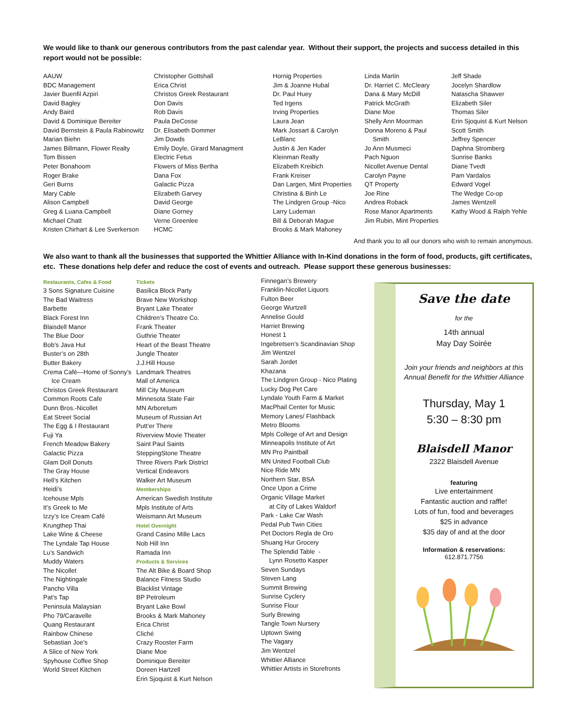We would like to thank our generous contributors from the past calendar year. Without their support, the projects and success detailed in this report would not be possible:
AAUW
BDC Management
Javier Buenfil Azpiri
David Bagley
Andy Baird
David & Dominique Bereiter
David Bernstein & Paula Rabinowitz
Marian Biehn
James Billmann, Flower Realty
Tom Bissen
Peter Bonahoom
Roger Brake
Geri Burns
Mary Cable
Alison Campbell
Greg & Luana Campbell
Michael Chatt
Kristen Chirhart & Lee Sverkerson
Christopher Gottshall
Erica Christ
Christos Greek Restaurant
Don Davis
Rob Davis
Paula DeCosse
Dr. Elisabeth Dommer
Jim Dowds
Emily Doyle, Girard Managment
Electric Fetus
Flowers of Miss Bertha
Dana Fox
Galactic Pizza
Elizabeth Garvey
David George
Diane Gorney
Verne Greenlee
HCMC
Hornig Properties
Jim & Joanne Hubal
Dr. Paul Huey
Ted Irgens
Irving Properties
Laura Jean
Mark Jossart & Carolyn
LeBlanc
Justin & Jen Kader
Kleinman Realty
Elizabeth Kreibich
Frank Kreiser
Dan Largen, Mint Properties
Christina & Binh Le
The Lindgren Group -Nico
Larry Ludeman
Bill & Deborah Mague
Brooks & Mark Mahoney
Linda Martin
Dr. Harriet C. McCleary
Dana & Mary McDill
Patrick McGrath
Diane Moe
Shelly Ann Moorman
Donna Moreno & Paul
Smith
Jo Ann Musmeci
Pach Nguon
Nicollet Avenue Dental
Carolyn Payne
QT Property
Joe Rine
Andrea Roback
Rose Manor Apartments
Jim Rubin, Mint Properties
Jeff Shade
Jocelyn Shardlow
Natascha Shawver
Elizabeth Siler
Thomas Siler
Erin Sjoquist & Kurt Nelson
Scott Smith
Jeffrey Spencer
Daphna Stromberg
Sunrise Banks
Diane Tvedt
Pam Vardalos
Edward Vogel
The Wedge Co-op
James Wentzell
Kathy Wood & Ralph Yehle
And thank you to all our donors who wish to remain anonymous.
We also want to thank all the businesses that supported the Whittier Alliance with In-Kind donations in the form of food, products, gift certificates, etc. These donations help defer and reduce the cost of events and outreach. Please support these generous businesses:
Restaurants, Cafes & Food
3 Sons Signature Cuisine
The Bad Waitress
Barbette
Black Forest Inn
Blaisdell Manor
The Blue Door
Bob’s Java Hut
Buster’s on 28th
Butter Bakery
Crema Café—Home of Sonny’s
Ice Cream
Christos Greek Restaurant
Common Roots Cafe
Dunn Bros.-Nicollet
Eat Street Social
The Egg & I Restaurant
Fuji Ya
French Meadow Bakery
Galactic Pizza
Glam Doll Donuts
The Gray House
Hell’s Kitchen
Heidi’s
Icehouse Mpls
It’s Greek to Me
Izzy’s Ice Cream Café
Krungthep Thai
Lake Wine & Cheese
The Lyndale Tap House
Lu’s Sandwich
Muddy Waters
The Nicollet
The Nightingale
Pancho Villa
Pat’s Tap
Peninsula Malaysian
Pho 79/Caravelle
Quang Restaurant
Rainbow Chinese
Sebastian Joe’s
A Slice of New York
Spyhouse Coffee Shop
World Street Kitchen
Tickets
Basilica Block Party
Brave New Workshop
Bryant Lake Theater
Children’s Theatre Co.
Frank Theater
Guthrie Theater
Heart of the Beast Theatre
Jungle Theater
J.J.Hill House
Landmark Theatres
Mall of America
Mill City Museum
Minnesota State Fair
MN Arboretum
Museum of Russian Art
Putt’er There
Riverview Movie Theater
Saint Paul Saints
SteppingStone Theatre
Three Rivers Park District
Vertical Endeavors
Walker Art Museum
Memberships
American Swedish Institute
Mpls Institute of Arts
Weismann Art Museum
Hotel Overnight
Grand Casino Mille Lacs
Nob Hill Inn
Ramada Inn
Products & Services
The Alt Bike & Board Shop
Balance Fitness Studio
Blacklist Vintage
BP Petroleum
Bryant Lake Bowl
Brooks & Mark Mahoney
Erica Christ
Cliché
Crazy Rooster Farm
Diane Moe
Dominique Bereiter
Doreen Hartzell
Erin Sjoquist & Kurt Nelson
Finnegan’s Brewery
Franklin-Nicollet Liquors
Fulton Beer
George Wurtzell
Annelise Gould
Harriet Brewing
Honest 1
Ingebretsen’s Scandinavian Shop
Jim Wentzel
Sarah Jordet
Khazana
The Lindgren Group - Nico Plating
Lucky Dog Pet Care
Lyndale Youth Farm & Market
MacPhail Center for Music
Memory Lanes/ Flashback
Metro Blooms
Mpls College of Art and Design
Minneapolis Institute of Art
MN Pro Paintball
MN United Football Club
Nice Ride MN
Northern Star, BSA
Once Upon a Crime
Organic Village Market
at City of Lakes Waldorf
Park - Lake Car Wash
Pedal Pub Twin Cities
Pet Doctors Regla de Oro
Shuang Hur Grocery
The Splendid Table -
Lynn Rosetto Kasper
Seven Sundays
Steven Lang
Summit Brewing
Sunrise Cyclery
Sunrise Flour
Surly Brewing
Tangle Town Nursery
Uptown Swing
The Vagary
Jim Wentzel
Whittier Alliance
Whittier Artists in Storefronts
Save the date
for the
14th annual
May Day Soirée
Join your friends and neighbors at this Annual Benefit for the Whittier Alliance
Thursday, May 1
5:30 – 8:30 pm
Blaisdell Manor
2322 Blaisdell Avenue
featuring
Live entertainment
Fantastic auction and raffle!
Lots of fun, food and beverages
$25 in advance
$35 day of and at the door
Information & reservations:
612.871.7756